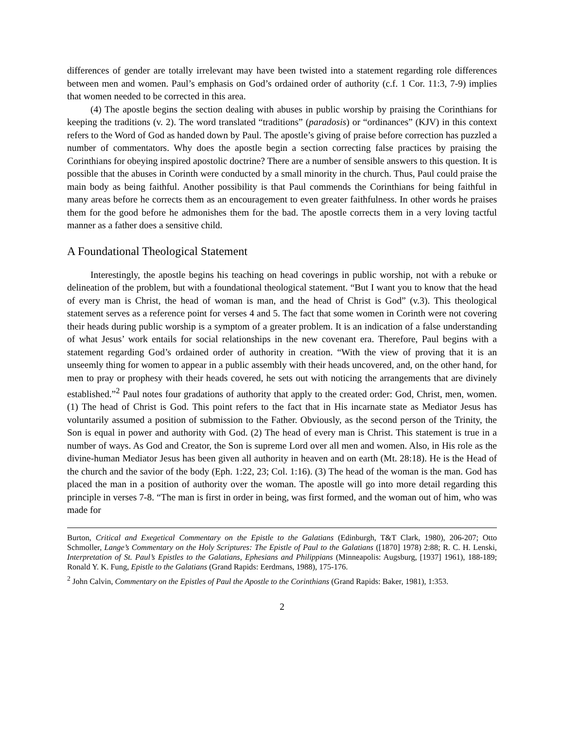differences of gender are totally irrelevant may have been twisted into a statement regarding role differences between men and women. Paul’s emphasis on God’s ordained order of authority (c.f. 1 Cor. 11:3, 7-9) implies that women needed to be corrected in this area.
(4) The apostle begins the section dealing with abuses in public worship by praising the Corinthians for keeping the traditions (v. 2). The word translated “traditions” (paradosis) or “ordinances” (KJV) in this context refers to the Word of God as handed down by Paul. The apostle’s giving of praise before correction has puzzled a number of commentators. Why does the apostle begin a section correcting false practices by praising the Corinthians for obeying inspired apostolic doctrine? There are a number of sensible answers to this question. It is possible that the abuses in Corinth were conducted by a small minority in the church. Thus, Paul could praise the main body as being faithful. Another possibility is that Paul commends the Corinthians for being faithful in many areas before he corrects them as an encouragement to even greater faithfulness. In other words he praises them for the good before he admonishes them for the bad. The apostle corrects them in a very loving tactful manner as a father does a sensitive child.
A Foundational Theological Statement
Interestingly, the apostle begins his teaching on head coverings in public worship, not with a rebuke or delineation of the problem, but with a foundational theological statement. “But I want you to know that the head of every man is Christ, the head of woman is man, and the head of Christ is God” (v.3). This theological statement serves as a reference point for verses 4 and 5. The fact that some women in Corinth were not covering their heads during public worship is a symptom of a greater problem. It is an indication of a false understanding of what Jesus’ work entails for social relationships in the new covenant era. Therefore, Paul begins with a statement regarding God’s ordained order of authority in creation. “With the view of proving that it is an unseemly thing for women to appear in a public assembly with their heads uncovered, and, on the other hand, for men to pray or prophesy with their heads covered, he sets out with noticing the arrangements that are divinely established.”<sup>2</sup> Paul notes four gradations of authority that apply to the created order: God, Christ, men, women. (1) The head of Christ is God. This point refers to the fact that in His incarnate state as Mediator Jesus has voluntarily assumed a position of submission to the Father. Obviously, as the second person of the Trinity, the Son is equal in power and authority with God. (2) The head of every man is Christ. This statement is true in a number of ways. As God and Creator, the Son is supreme Lord over all men and women. Also, in His role as the divine-human Mediator Jesus has been given all authority in heaven and on earth (Mt. 28:18). He is the Head of the church and the savior of the body (Eph. 1:22, 23; Col. 1:16). (3) The head of the woman is the man. God has placed the man in a position of authority over the woman. The apostle will go into more detail regarding this principle in verses 7-8. “The man is first in order in being, was first formed, and the woman out of him, who was made for
Burton, Critical and Exegetical Commentary on the Epistle to the Galatians (Edinburgh, T&T Clark, 1980), 206-207; Otto Schmoller, Lange’s Commentary on the Holy Scriptures: The Epistle of Paul to the Galatians ([1870] 1978) 2:88; R. C. H. Lenski, Interpretation of St. Paul’s Epistles to the Galatians, Ephesians and Philippians (Minneapolis: Augsburg, [1937] 1961), 188-189; Ronald Y. K. Fung, Epistle to the Galatians (Grand Rapids: Eerdmans, 1988), 175-176.
<sup>2</sup> John Calvin, Commentary on the Epistles of Paul the Apostle to the Corinthians (Grand Rapids: Baker, 1981), 1:353.
2